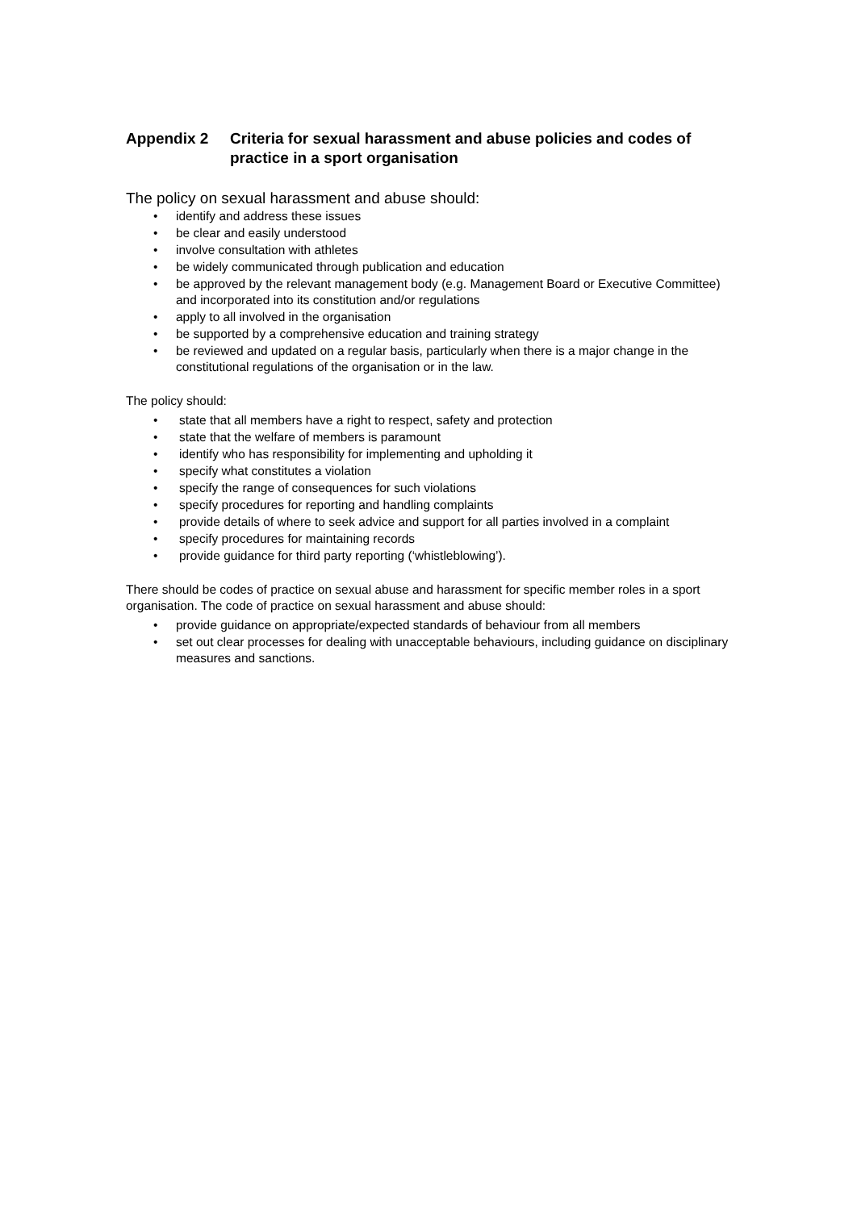Appendix 2 Criteria for sexual harassment and abuse policies and codes of practice in a sport organisation
The policy on sexual harassment and abuse should:
• identify and address these issues
• be clear and easily understood
• involve consultation with athletes
• be widely communicated through publication and education
• be approved by the relevant management body (e.g. Management Board or Executive Committee) and incorporated into its constitution and/or regulations
• apply to all involved in the organisation
• be supported by a comprehensive education and training strategy
• be reviewed and updated on a regular basis, particularly when there is a major change in the constitutional regulations of the organisation or in the law.
The policy should:
• state that all members have a right to respect, safety and protection
• state that the welfare of members is paramount
• identify who has responsibility for implementing and upholding it
• specify what constitutes a violation
• specify the range of consequences for such violations
• specify procedures for reporting and handling complaints
• provide details of where to seek advice and support for all parties involved in a complaint
• specify procedures for maintaining records
• provide guidance for third party reporting (‘whistleblowing’).
There should be codes of practice on sexual abuse and harassment for specific member roles in a sport organisation. The code of practice on sexual harassment and abuse should:
• provide guidance on appropriate/expected standards of behaviour from all members
• set out clear processes for dealing with unacceptable behaviours, including guidance on disciplinary measures and sanctions.